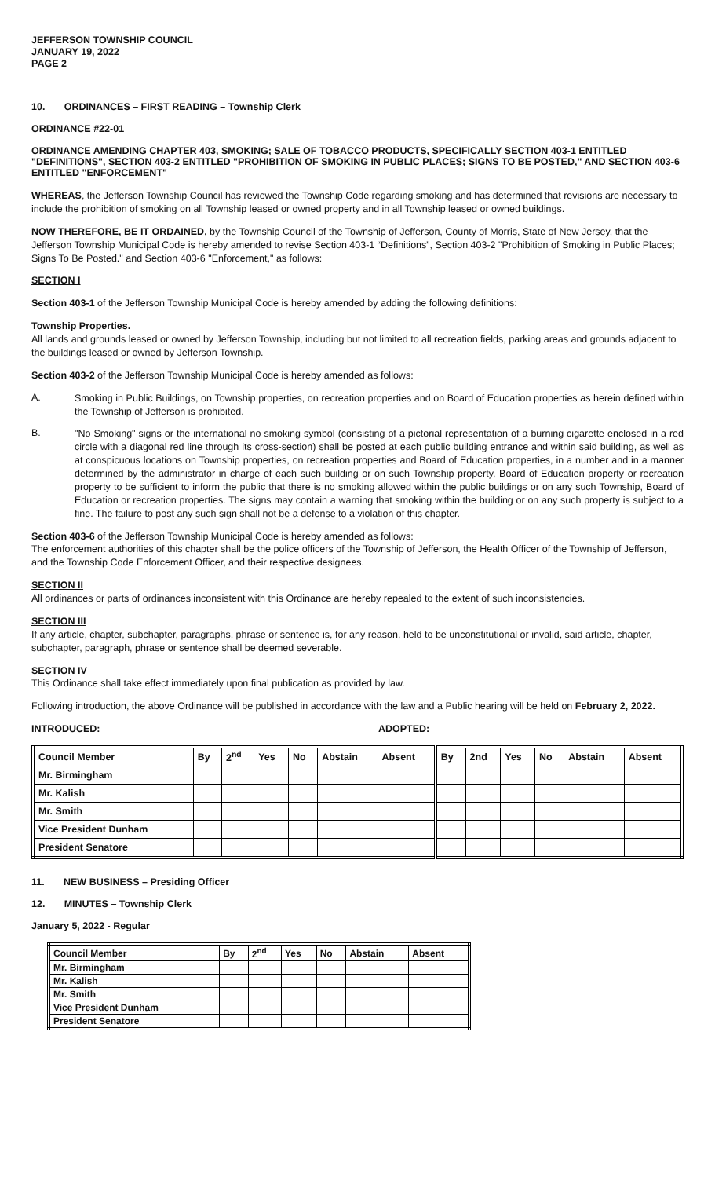JEFFERSON TOWNSHIP COUNCIL
JANUARY 19, 2022
PAGE 2
10. ORDINANCES – FIRST READING – Township Clerk
ORDINANCE #22-01
ORDINANCE AMENDING CHAPTER 403, SMOKING; SALE OF TOBACCO PRODUCTS, SPECIFICALLY SECTION 403-1 ENTITLED "DEFINITIONS", SECTION 403-2 ENTITLED "PROHIBITION OF SMOKING IN PUBLIC PLACES; SIGNS TO BE POSTED," AND SECTION 403-6 ENTITLED "ENFORCEMENT"
WHEREAS, the Jefferson Township Council has reviewed the Township Code regarding smoking and has determined that revisions are necessary to include the prohibition of smoking on all Township leased or owned property and in all Township leased or owned buildings.
NOW THEREFORE, BE IT ORDAINED, by the Township Council of the Township of Jefferson, County of Morris, State of New Jersey, that the Jefferson Township Municipal Code is hereby amended to revise Section 403-1 “Definitions”, Section 403-2 "Prohibition of Smoking in Public Places; Signs To Be Posted." and Section 403-6 "Enforcement," as follows:
SECTION I
Section 403-1 of the Jefferson Township Municipal Code is hereby amended by adding the following definitions:
Township Properties.
All lands and grounds leased or owned by Jefferson Township, including but not limited to all recreation fields, parking areas and grounds adjacent to the buildings leased or owned by Jefferson Township.
Section 403-2 of the Jefferson Township Municipal Code is hereby amended as follows:
A.
Smoking in Public Buildings, on Township properties, on recreation properties and on Board of Education properties as herein defined within the Township of Jefferson is prohibited.
B.
"No Smoking" signs or the international no smoking symbol (consisting of a pictorial representation of a burning cigarette enclosed in a red circle with a diagonal red line through its cross-section) shall be posted at each public building entrance and within said building, as well as at conspicuous locations on Township properties, on recreation properties and Board of Education properties, in a number and in a manner determined by the administrator in charge of each such building or on such Township property, Board of Education property or recreation property to be sufficient to inform the public that there is no smoking allowed within the public buildings or on any such Township, Board of Education or recreation properties. The signs may contain a warning that smoking within the building or on any such property is subject to a fine. The failure to post any such sign shall not be a defense to a violation of this chapter.
Section 403-6 of the Jefferson Township Municipal Code is hereby amended as follows:
The enforcement authorities of this chapter shall be the police officers of the Township of Jefferson, the Health Officer of the Township of Jefferson, and the Township Code Enforcement Officer, and their respective designees.
SECTION II
All ordinances or parts of ordinances inconsistent with this Ordinance are hereby repealed to the extent of such inconsistencies.
SECTION III
If any article, chapter, subchapter, paragraphs, phrase or sentence is, for any reason, held to be unconstitutional or invalid, said article, chapter, subchapter, paragraph, phrase or sentence shall be deemed severable.
SECTION IV
This Ordinance shall take effect immediately upon final publication as provided by law.
Following introduction, the above Ordinance will be published in accordance with the law and a Public hearing will be held on February 2, 2022.
INTRODUCED: ADOPTED:
| Council Member | By | 2<sup>nd</sup> | Yes | No | Abstain | Absent | By | 2nd | Yes | No | Abstain | Absent |
| --- | --- | --- | --- | --- | --- | --- | --- | --- | --- | --- | --- | --- |
| Mr. Birmingham | | | | | | | | | | | | |
| Mr. Kalish | | | | | | | | | | | | |
| Mr. Smith | | | | | | | | | | | | |
| Vice President Dunham | | | | | | | | | | | | |
| President Senatore | | | | | | | | | | | | |
11. NEW BUSINESS – Presiding Officer
12. MINUTES – Township Clerk
January 5, 2022 - Regular
| Council Member | By | 2<sup>nd</sup> | Yes | No | Abstain | Absent |
| --- | --- | --- | --- | --- | --- | --- |
| Mr. Birmingham | | | | | | |
| Mr. Kalish | | | | | | |
| Mr. Smith | | | | | | |
| Vice President Dunham | | | | | | |
| President Senatore | | | | | | |